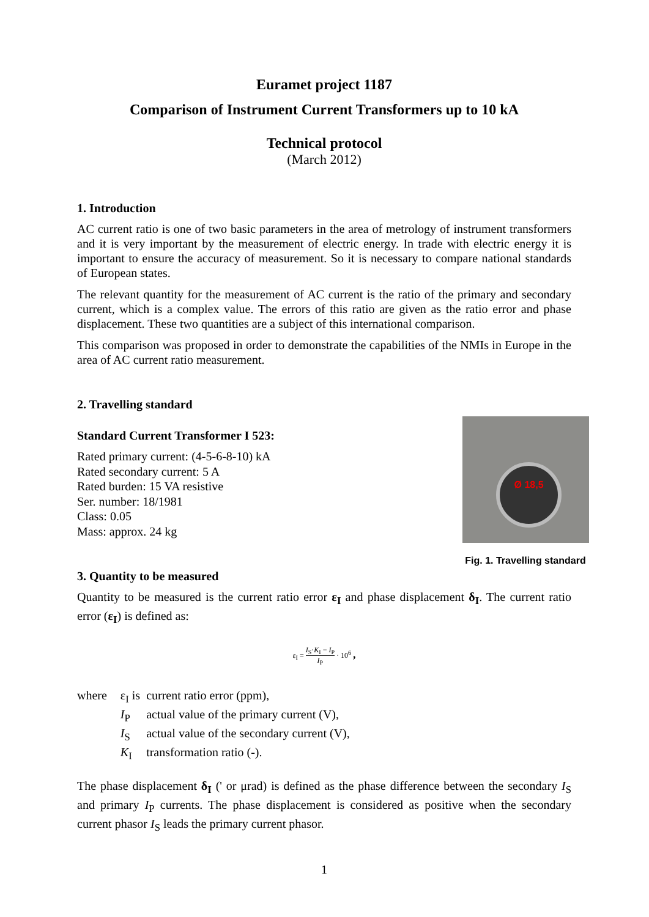Euramet project 1187
Comparison of Instrument Current Transformers up to 10 kA
Technical protocol
(March 2012)
1. Introduction
AC current ratio is one of two basic parameters in the area of metrology of instrument transformers and it is very important by the measurement of electric energy. In trade with electric energy it is important to ensure the accuracy of measurement. So it is necessary to compare national standards of European states.
The relevant quantity for the measurement of AC current is the ratio of the primary and secondary current, which is a complex value. The errors of this ratio are given as the ratio error and phase displacement. These two quantities are a subject of this international comparison.
This comparison was proposed in order to demonstrate the capabilities of the NMIs in Europe in the area of AC current ratio measurement.
2. Travelling standard
Standard Current Transformer I 523:
Rated primary current: (4-5-6-8-10) kA
Rated secondary current: 5 A
Rated burden: 15 VA resistive
Ser. number: 18/1981
Class: 0.05
Mass: approx. 24 kg
3. Quantity to be measured
Ø 18,5
Fig. 1. Travelling standard
Quantity to be measured is the current ratio error ε<sub>I</sub> and phase displacement δ<sub>I</sub>. The current ratio error (ε<sub>I</sub>) is defined as:
ε<sub>I</sub> = I<sub>S</sub>·K<sub>I</sub> − I<sub>P</sub> I<sub>P</sub> · 10<sup>6</sup> ,
| where | ε<sub>I</sub> is | current ratio error (ppm), |
| | I<sub>P</sub> | actual value of the primary current (V), |
| | I<sub>S</sub> | actual value of the secondary current (V), |
| | K<sub>I</sub> | transformation ratio (-). |
The phase displacement δ<sub>I</sub> (' or μrad) is defined as the phase difference between the secondary I<sub>S</sub> and primary I<sub>P</sub> currents. The phase displacement is considered as positive when the secondary current phasor I<sub>S</sub> leads the primary current phasor.
1